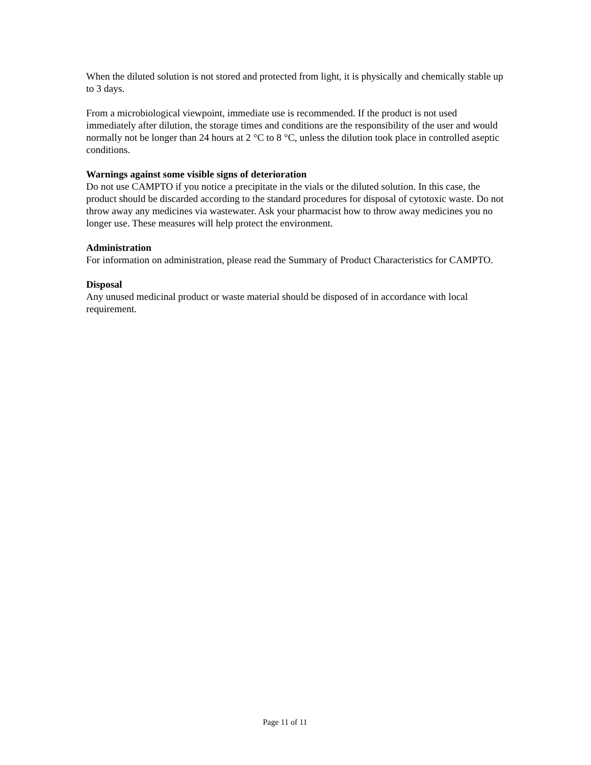When the diluted solution is not stored and protected from light, it is physically and chemically stable up to 3 days.
From a microbiological viewpoint, immediate use is recommended. If the product is not used immediately after dilution, the storage times and conditions are the responsibility of the user and would normally not be longer than 24 hours at 2 °C to 8 °C, unless the dilution took place in controlled aseptic conditions.
Warnings against some visible signs of deterioration
Do not use CAMPTO if you notice a precipitate in the vials or the diluted solution. In this case, the product should be discarded according to the standard procedures for disposal of cytotoxic waste. Do not throw away any medicines via wastewater. Ask your pharmacist how to throw away medicines you no longer use. These measures will help protect the environment.
Administration
For information on administration, please read the Summary of Product Characteristics for CAMPTO.
Disposal
Any unused medicinal product or waste material should be disposed of in accordance with local requirement.
Page 11 of 11